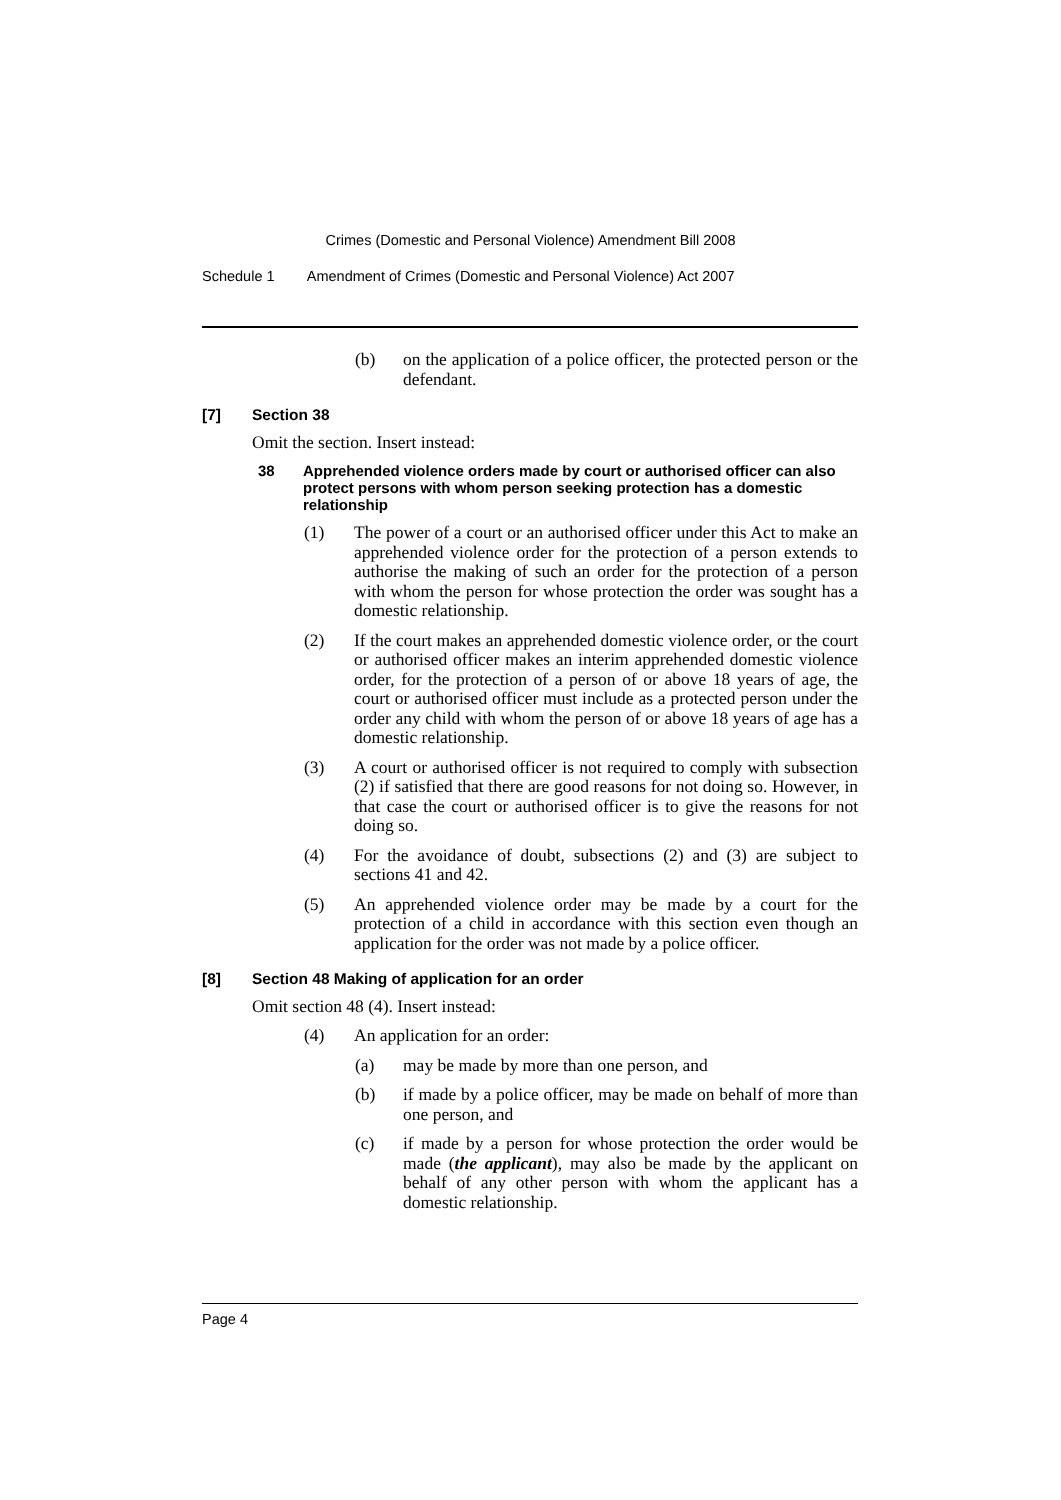Crimes (Domestic and Personal Violence) Amendment Bill 2008
Schedule 1 Amendment of Crimes (Domestic and Personal Violence) Act 2007
(b) on the application of a police officer, the protected person or the defendant.
[7] Section 38
Omit the section. Insert instead:
38 Apprehended violence orders made by court or authorised officer can also protect persons with whom person seeking protection has a domestic relationship
(1) The power of a court or an authorised officer under this Act to make an apprehended violence order for the protection of a person extends to authorise the making of such an order for the protection of a person with whom the person for whose protection the order was sought has a domestic relationship.
(2) If the court makes an apprehended domestic violence order, or the court or authorised officer makes an interim apprehended domestic violence order, for the protection of a person of or above 18 years of age, the court or authorised officer must include as a protected person under the order any child with whom the person of or above 18 years of age has a domestic relationship.
(3) A court or authorised officer is not required to comply with subsection (2) if satisfied that there are good reasons for not doing so. However, in that case the court or authorised officer is to give the reasons for not doing so.
(4) For the avoidance of doubt, subsections (2) and (3) are subject to sections 41 and 42.
(5) An apprehended violence order may be made by a court for the protection of a child in accordance with this section even though an application for the order was not made by a police officer.
[8] Section 48 Making of application for an order
Omit section 48 (4). Insert instead:
(4) An application for an order:
(a) may be made by more than one person, and
(b) if made by a police officer, may be made on behalf of more than one person, and
(c) if made by a person for whose protection the order would be made (the applicant), may also be made by the applicant on behalf of any other person with whom the applicant has a domestic relationship.
Page 4